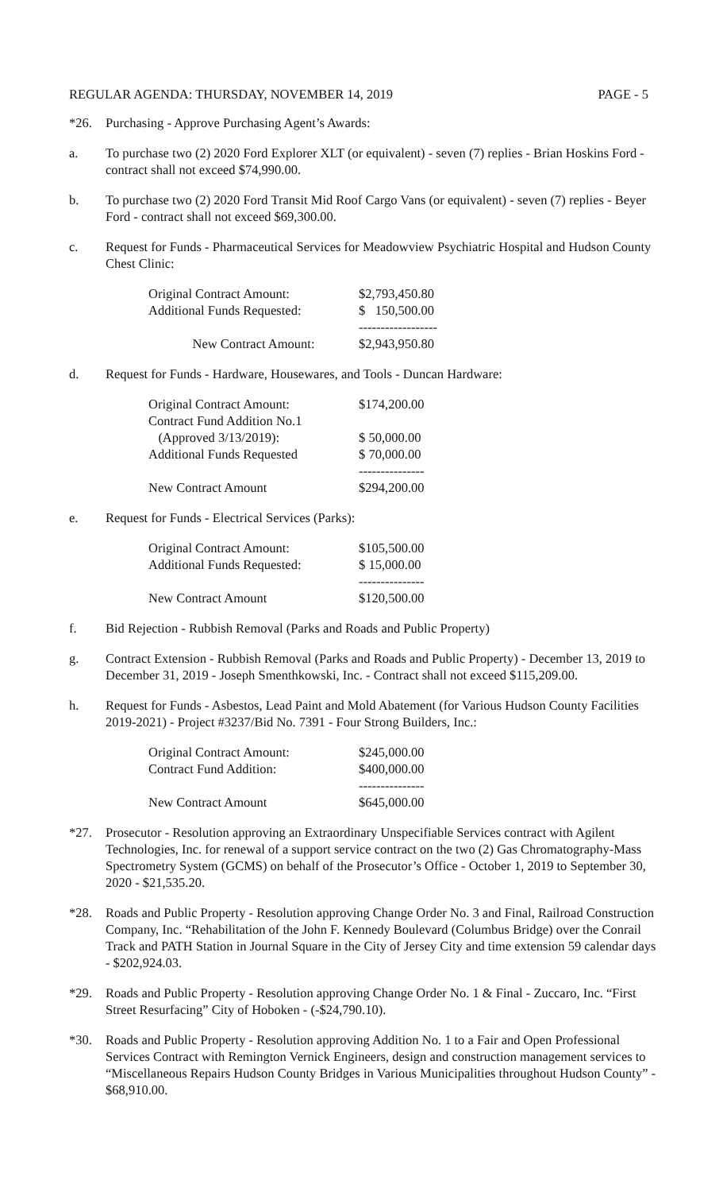REGULAR AGENDA: THURSDAY, NOVEMBER 14, 2019 PAGE - 5
*26. Purchasing - Approve Purchasing Agent’s Awards:
a. To purchase two (2) 2020 Ford Explorer XLT (or equivalent) - seven (7) replies - Brian Hoskins Ford - contract shall not exceed $74,990.00.
b. To purchase two (2) 2020 Ford Transit Mid Roof Cargo Vans (or equivalent) - seven (7) replies - Beyer Ford - contract shall not exceed $69,300.00.
c. Request for Funds - Pharmaceutical Services for Meadowview Psychiatric Hospital and Hudson County Chest Clinic:
| Original Contract Amount: | $2,793,450.80 |
| Additional Funds Requested: | $ 150,500.00 |
| | ------------------ |
| New Contract Amount: | $2,943,950.80 |
d. Request for Funds - Hardware, Housewares, and Tools - Duncan Hardware:
| Original Contract Amount: | $174,200.00 |
| Contract Fund Addition No.1 (Approved 3/13/2019): | $ 50,000.00 |
| Additional Funds Requested | $ 70,000.00 |
| | --------------- |
| New Contract Amount | $294,200.00 |
e. Request for Funds - Electrical Services (Parks):
| Original Contract Amount: | $105,500.00 |
| Additional Funds Requested: | $ 15,000.00 |
| | --------------- |
| New Contract Amount | $120,500.00 |
f. Bid Rejection - Rubbish Removal (Parks and Roads and Public Property)
g. Contract Extension - Rubbish Removal (Parks and Roads and Public Property) - December 13, 2019 to December 31, 2019 - Joseph Smenthkowski, Inc. - Contract shall not exceed $115,209.00.
h. Request for Funds - Asbestos, Lead Paint and Mold Abatement (for Various Hudson County Facilities 2019-2021) - Project #3237/Bid No. 7391 - Four Strong Builders, Inc.:
| Original Contract Amount: | $245,000.00 |
| Contract Fund Addition: | $400,000.00 |
| | --------------- |
| New Contract Amount | $645,000.00 |
*27. Prosecutor - Resolution approving an Extraordinary Unspecifiable Services contract with Agilent Technologies, Inc. for renewal of a support service contract on the two (2) Gas Chromatography-Mass Spectrometry System (GCMS) on behalf of the Prosecutor’s Office - October 1, 2019 to September 30, 2020 - $21,535.20.
*28. Roads and Public Property - Resolution approving Change Order No. 3 and Final, Railroad Construction Company, Inc. “Rehabilitation of the John F. Kennedy Boulevard (Columbus Bridge) over the Conrail Track and PATH Station in Journal Square in the City of Jersey City and time extension 59 calendar days - $202,924.03.
*29. Roads and Public Property - Resolution approving Change Order No. 1 & Final - Zuccaro, Inc. “First Street Resurfacing” City of Hoboken - (-$24,790.10).
*30. Roads and Public Property - Resolution approving Addition No. 1 to a Fair and Open Professional Services Contract with Remington Vernick Engineers, design and construction management services to “Miscellaneous Repairs Hudson County Bridges in Various Municipalities throughout Hudson County” - $68,910.00.